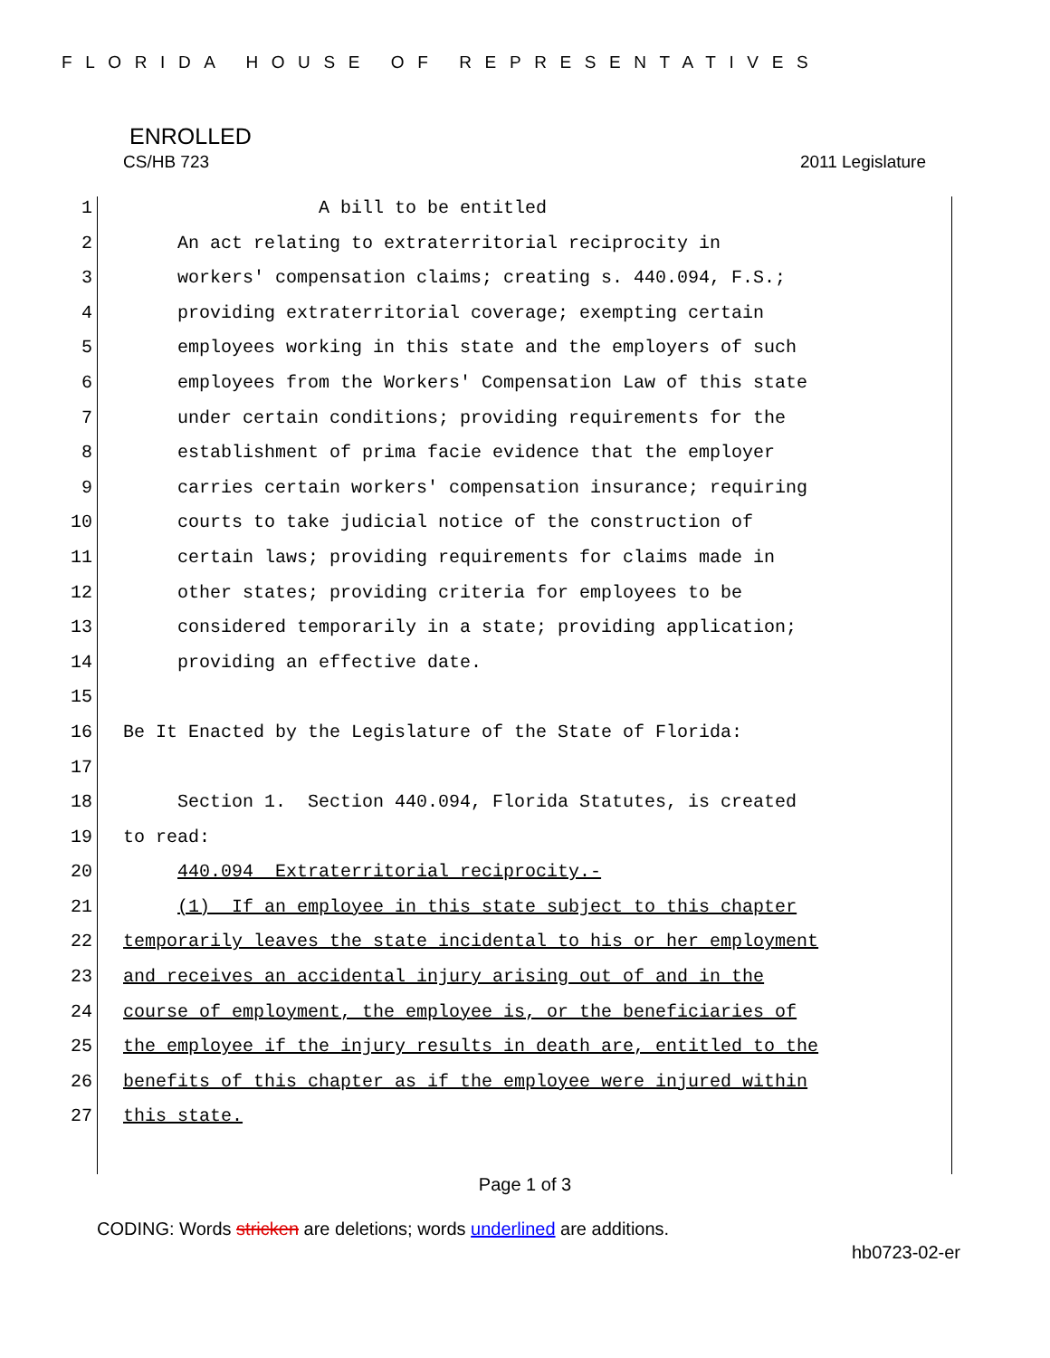FLORIDA HOUSE OF REPRESENTATIVES
ENROLLED
CS/HB 723 2011 Legislature
1 A bill to be entitled
2 An act relating to extraterritorial reciprocity in
3 workers' compensation claims; creating s. 440.094, F.S.;
4 providing extraterritorial coverage; exempting certain
5 employees working in this state and the employers of such
6 employees from the Workers' Compensation Law of this state
7 under certain conditions; providing requirements for the
8 establishment of prima facie evidence that the employer
9 carries certain workers' compensation insurance; requiring
10 courts to take judicial notice of the construction of
11 certain laws; providing requirements for claims made in
12 other states; providing criteria for employees to be
13 considered temporarily in a state; providing application;
14 providing an effective date.
15
16 Be It Enacted by the Legislature of the State of Florida:
17
18 Section 1. Section 440.094, Florida Statutes, is created
19 to read:
20 440.094 Extraterritorial reciprocity.-
21 (1) If an employee in this state subject to this chapter
22 temporarily leaves the state incidental to his or her employment
23 and receives an accidental injury arising out of and in the
24 course of employment, the employee is, or the beneficiaries of
25 the employee if the injury results in death are, entitled to the
26 benefits of this chapter as if the employee were injured within
27 this state.
Page 1 of 3
CODING: Words stricken are deletions; words underlined are additions.
hb0723-02-er